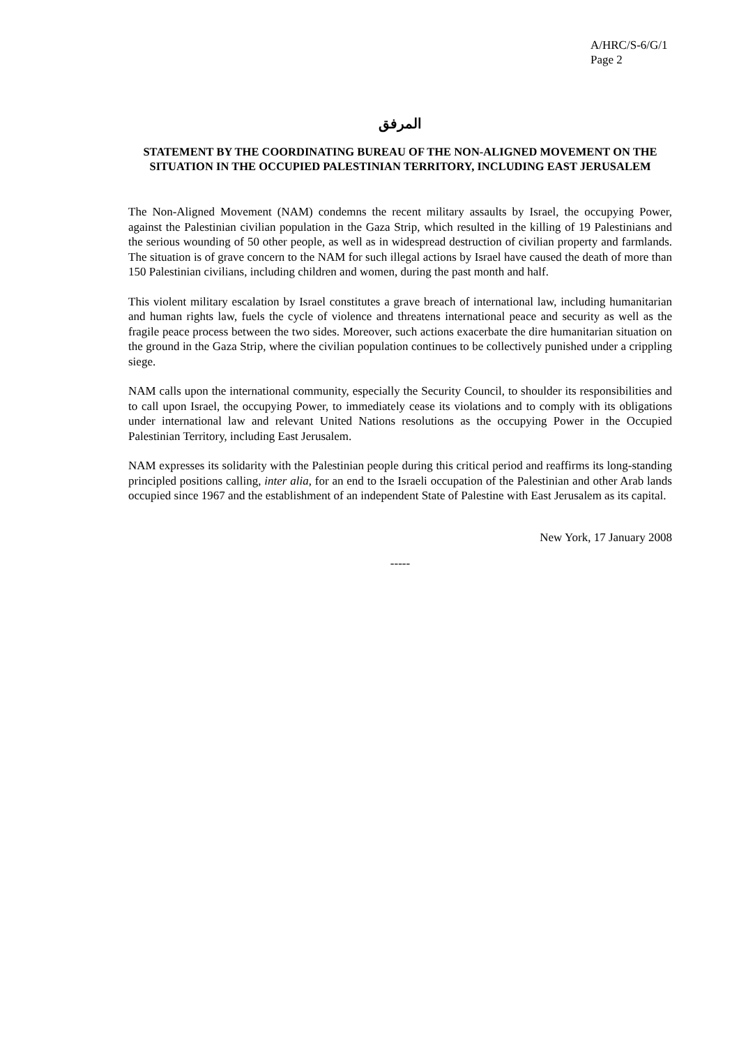A/HRC/S-6/G/1
Page 2
المرفق
STATEMENT BY THE COORDINATING BUREAU OF THE NON-ALIGNED MOVEMENT ON THE SITUATION IN THE OCCUPIED PALESTINIAN TERRITORY, INCLUDING EAST JERUSALEM
The Non-Aligned Movement (NAM) condemns the recent military assaults by Israel, the occupying Power, against the Palestinian civilian population in the Gaza Strip, which resulted in the killing of 19 Palestinians and the serious wounding of 50 other people, as well as in widespread destruction of civilian property and farmlands. The situation is of grave concern to the NAM for such illegal actions by Israel have caused the death of more than 150 Palestinian civilians, including children and women, during the past month and half.
This violent military escalation by Israel constitutes a grave breach of international law, including humanitarian and human rights law, fuels the cycle of violence and threatens international peace and security as well as the fragile peace process between the two sides. Moreover, such actions exacerbate the dire humanitarian situation on the ground in the Gaza Strip, where the civilian population continues to be collectively punished under a crippling siege.
NAM calls upon the international community, especially the Security Council, to shoulder its responsibilities and to call upon Israel, the occupying Power, to immediately cease its violations and to comply with its obligations under international law and relevant United Nations resolutions as the occupying Power in the Occupied Palestinian Territory, including East Jerusalem.
NAM expresses its solidarity with the Palestinian people during this critical period and reaffirms its long-standing principled positions calling, inter alia, for an end to the Israeli occupation of the Palestinian and other Arab lands occupied since 1967 and the establishment of an independent State of Palestine with East Jerusalem as its capital.
New York, 17 January 2008
-----